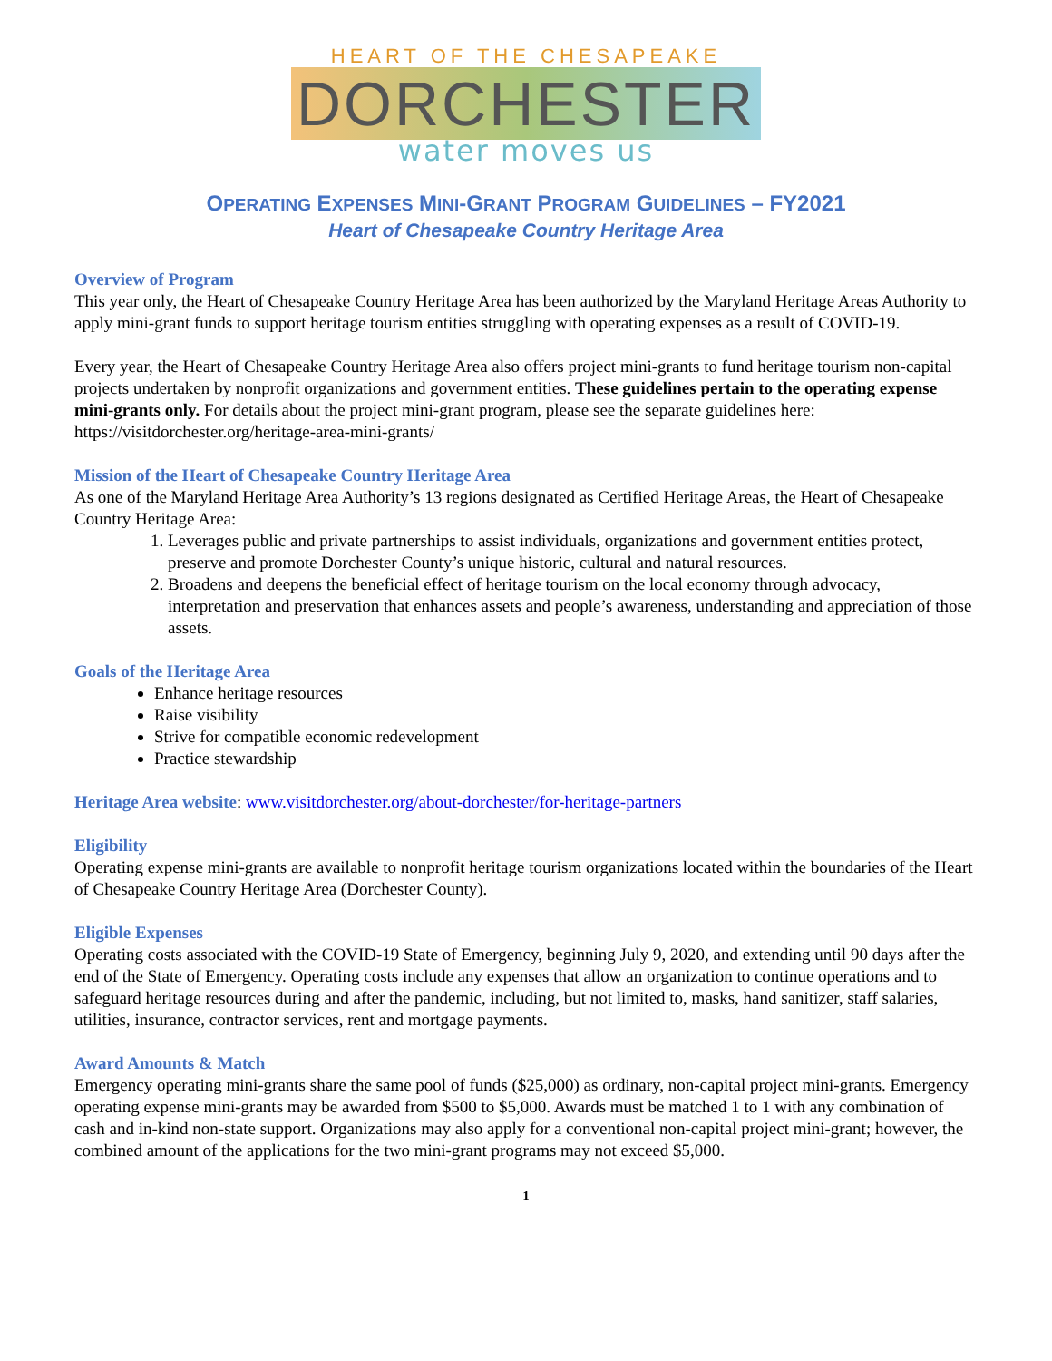HEART OF THE CHESAPEAKE
DORCHESTER
water moves us
OPERATING EXPENSES MINI-GRANT PROGRAM GUIDELINES – FY2021
Heart of Chesapeake Country Heritage Area
Overview of Program
This year only, the Heart of Chesapeake Country Heritage Area has been authorized by the Maryland Heritage Areas Authority to apply mini-grant funds to support heritage tourism entities struggling with operating expenses as a result of COVID-19.
Every year, the Heart of Chesapeake Country Heritage Area also offers project mini-grants to fund heritage tourism non-capital projects undertaken by nonprofit organizations and government entities. These guidelines pertain to the operating expense mini-grants only. For details about the project mini-grant program, please see the separate guidelines here: https://visitdorchester.org/heritage-area-mini-grants/
Mission of the Heart of Chesapeake Country Heritage Area
As one of the Maryland Heritage Area Authority’s 13 regions designated as Certified Heritage Areas, the Heart of Chesapeake Country Heritage Area:
1. Leverages public and private partnerships to assist individuals, organizations and government entities protect, preserve and promote Dorchester County’s unique historic, cultural and natural resources.
2. Broadens and deepens the beneficial effect of heritage tourism on the local economy through advocacy, interpretation and preservation that enhances assets and people’s awareness, understanding and appreciation of those assets.
Goals of the Heritage Area
Enhance heritage resources
Raise visibility
Strive for compatible economic redevelopment
Practice stewardship
Heritage Area website: www.visitdorchester.org/about-dorchester/for-heritage-partners
Eligibility
Operating expense mini-grants are available to nonprofit heritage tourism organizations located within the boundaries of the Heart of Chesapeake Country Heritage Area (Dorchester County).
Eligible Expenses
Operating costs associated with the COVID-19 State of Emergency, beginning July 9, 2020, and extending until 90 days after the end of the State of Emergency. Operating costs include any expenses that allow an organization to continue operations and to safeguard heritage resources during and after the pandemic, including, but not limited to, masks, hand sanitizer, staff salaries, utilities, insurance, contractor services, rent and mortgage payments.
Award Amounts & Match
Emergency operating mini-grants share the same pool of funds ($25,000) as ordinary, non-capital project mini-grants. Emergency operating expense mini-grants may be awarded from $500 to $5,000. Awards must be matched 1 to 1 with any combination of cash and in-kind non-state support. Organizations may also apply for a conventional non-capital project mini-grant; however, the combined amount of the applications for the two mini-grant programs may not exceed $5,000.
1